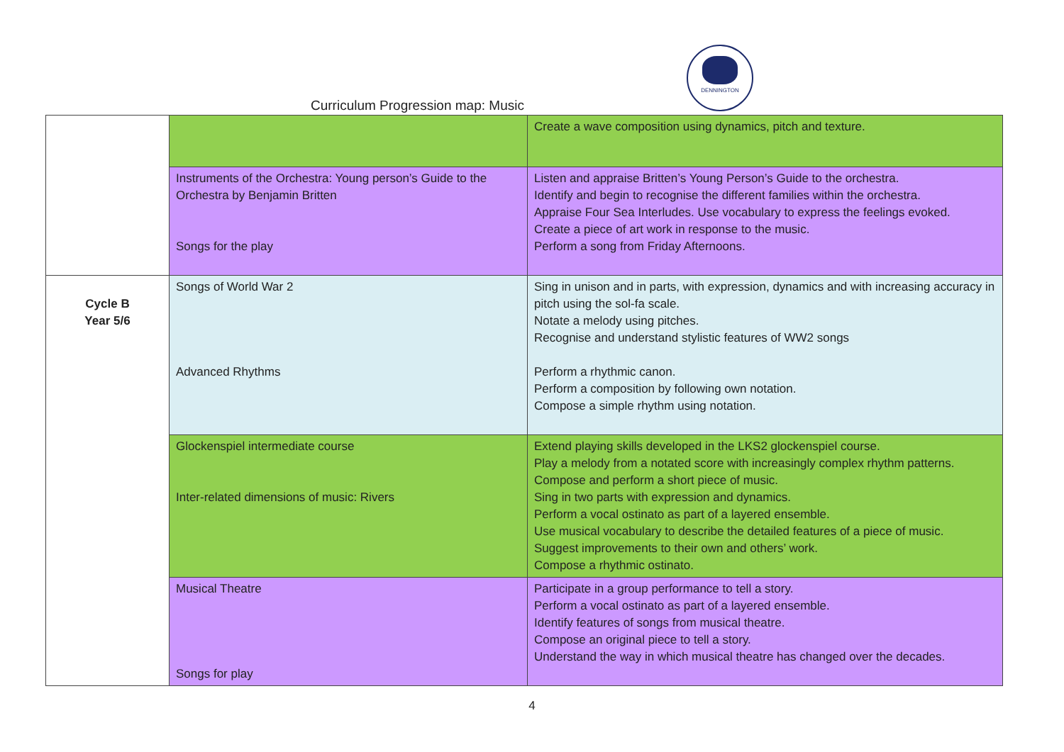Curriculum Progression map: Music
DENNINGTON
| | | Create a wave composition using dynamics, pitch and texture. |
| | Instruments of the Orchestra: Young person’s Guide to the Orchestra by Benjamin Britten Songs for the play | Listen and appraise Britten’s Young Person’s Guide to the orchestra. Identify and begin to recognise the different families within the orchestra. Appraise Four Sea Interludes. Use vocabulary to express the feelings evoked. Create a piece of art work in response to the music. Perform a song from Friday Afternoons. |
| Cycle B Year 5/6 | Songs of World War 2 Advanced Rhythms | Sing in unison and in parts, with expression, dynamics and with increasing accuracy in pitch using the sol-fa scale. Notate a melody using pitches. Recognise and understand stylistic features of WW2 songs Perform a rhythmic canon. Perform a composition by following own notation. Compose a simple rhythm using notation. |
| | Glockenspiel intermediate course Inter-related dimensions of music: Rivers | Extend playing skills developed in the LKS2 glockenspiel course. Play a melody from a notated score with increasingly complex rhythm patterns. Compose and perform a short piece of music. Sing in two parts with expression and dynamics. Perform a vocal ostinato as part of a layered ensemble. Use musical vocabulary to describe the detailed features of a piece of music. Suggest improvements to their own and others’ work. Compose a rhythmic ostinato. |
| | Musical Theatre Songs for play | Participate in a group performance to tell a story. Perform a vocal ostinato as part of a layered ensemble. Identify features of songs from musical theatre. Compose an original piece to tell a story. Understand the way in which musical theatre has changed over the decades. |
4